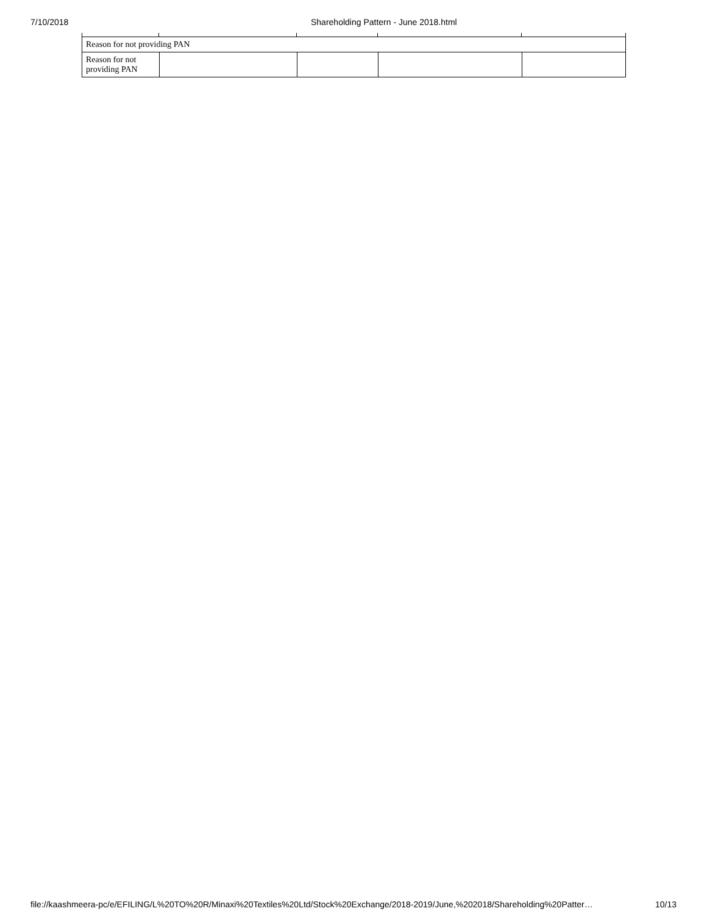7/10/2018 Shareholding Pattern - June 2018.html
| Reason for not providing PAN | | | | |
| Reason for not providing PAN | | | | |
file://kaashmeera-pc/e/EFILING/L%20TO%20R/Minaxi%20Textiles%20Ltd/Stock%20Exchange/2018-2019/June,%202018/Shareholding%20Patter… 10/13